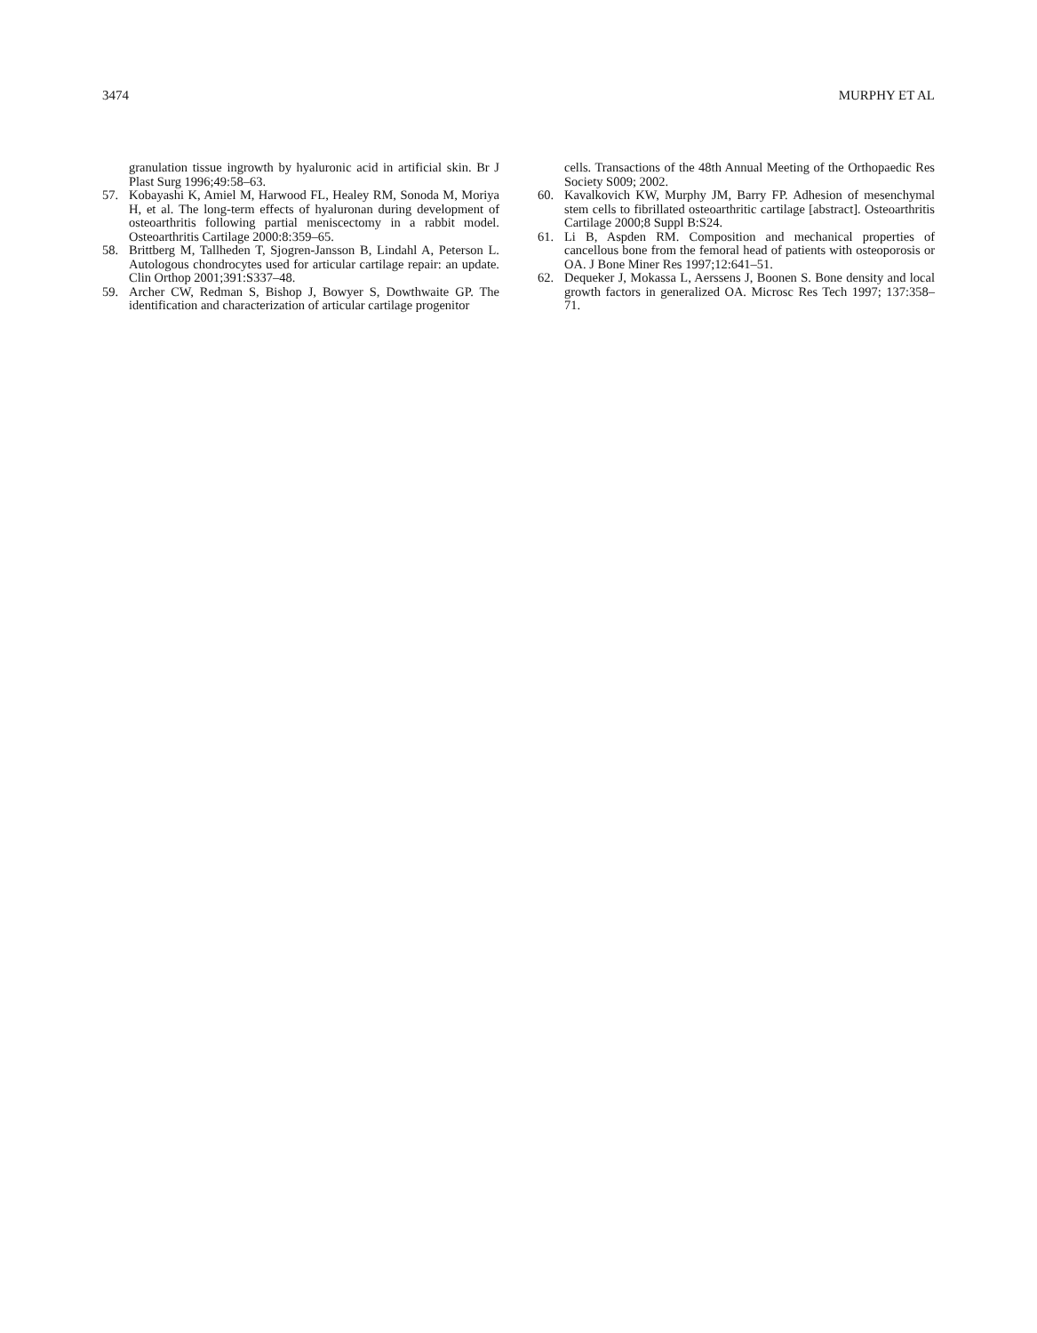3474 MURPHY ET AL
granulation tissue ingrowth by hyaluronic acid in artificial skin. Br J Plast Surg 1996;49:58–63.
57. Kobayashi K, Amiel M, Harwood FL, Healey RM, Sonoda M, Moriya H, et al. The long-term effects of hyaluronan during development of osteoarthritis following partial meniscectomy in a rabbit model. Osteoarthritis Cartilage 2000:8:359–65.
58. Brittberg M, Tallheden T, Sjogren-Jansson B, Lindahl A, Peterson L. Autologous chondrocytes used for articular cartilage repair: an update. Clin Orthop 2001;391:S337–48.
59. Archer CW, Redman S, Bishop J, Bowyer S, Dowthwaite GP. The identification and characterization of articular cartilage progenitor
cells. Transactions of the 48th Annual Meeting of the Orthopaedic Res Society S009; 2002.
60. Kavalkovich KW, Murphy JM, Barry FP. Adhesion of mesenchymal stem cells to fibrillated osteoarthritic cartilage [abstract]. Osteoarthritis Cartilage 2000;8 Suppl B:S24.
61. Li B, Aspden RM. Composition and mechanical properties of cancellous bone from the femoral head of patients with osteoporosis or OA. J Bone Miner Res 1997;12:641–51.
62. Dequeker J, Mokassa L, Aerssens J, Boonen S. Bone density and local growth factors in generalized OA. Microsc Res Tech 1997; 137:358–71.